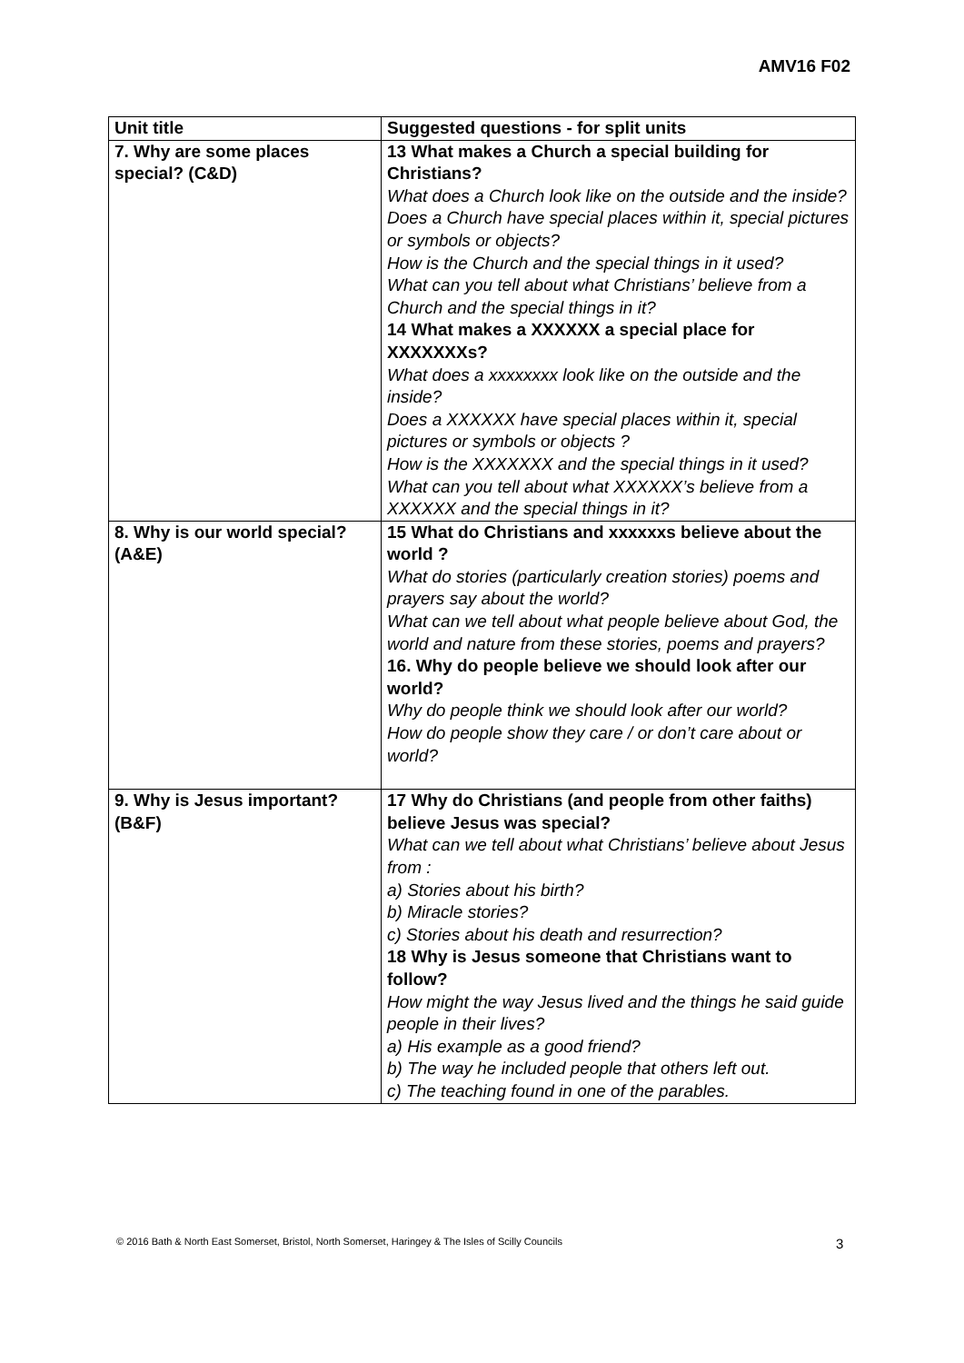AMV16 F02
| Unit title | Suggested questions - for split units |
| --- | --- |
| 7. Why are some places special? (C&D) | 13 What makes a Church a special building for Christians? What does a Church look like on the outside and the inside? Does a Church have special places within it, special pictures or symbols or objects? How is the Church and the special things in it used? What can you tell about what Christians’ believe from a Church and the special things in it? 14 What makes a XXXXXX a special place for XXXXXXXs? What does a xxxxxxxx look like on the outside and the inside? Does a XXXXXX have special places within it, special pictures or symbols or objects ? How is the XXXXXXX and the special things in it used? What can you tell about what XXXXXX’s believe from a XXXXXX and the special things in it? |
| 8. Why is our world special? (A&E) | 15 What do Christians and xxxxxxs believe about the world ? What do stories (particularly creation stories) poems and prayers say about the world? What can we tell about what people believe about God, the world and nature from these stories, poems and prayers? 16. Why do people believe we should look after our world? Why do people think we should look after our world? How do people show they care / or don’t care about or world? |
| 9. Why is Jesus important? (B&F) | 17 Why do Christians (and people from other faiths) believe Jesus was special? What can we tell about what Christians’ believe about Jesus from : a) Stories about his birth? b) Miracle stories? c) Stories about his death and resurrection? 18 Why is Jesus someone that Christians want to follow? How might the way Jesus lived and the things he said guide people in their lives? a) His example as a good friend? b) The way he included people that others left out. c) The teaching found in one of the parables. |
© 2016 Bath & North East Somerset, Bristol, North Somerset, Haringey & The Isles of Scilly Councils
3